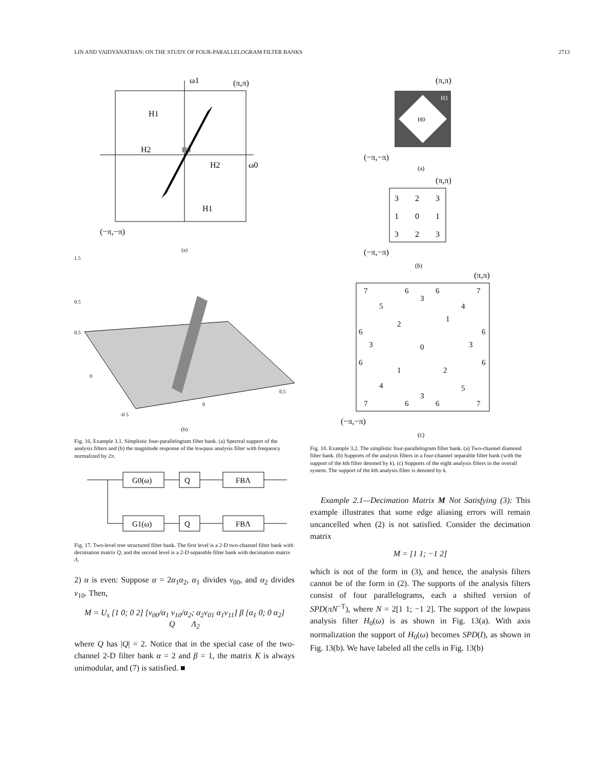LIN AND VAIDYANATHAN: ON THE STUDY OF FOUR-PARALLELOGRAM FILTER BANKS 2713
ω1
(π,π)
H1
H2
H0
H2
ω0
H1
(−π,−π)
(a)
1.5
0.5
0.5
0
0.5
0
-0 5
(b)
Fig. 16. Example 3.1. Simplistic four-parallelogram filter bank. (a) Spectral support of the analysis filters and (b) the magnitude response of the lowpass analysis filter with frequency normalized by 2π.
G0(ω)
Q
FBΛ
G1(ω)
Q
FBΛ
Fig. 17. Two-level tree structured filter bank. The first level is a 2-D two-channel filter bank with decimation matrix Q, and the second level is a 2-D separable filter bank with decimation matrix Λ.
2) α is even: Suppose α = 2α<sub>1</sub>α<sub>2</sub>, α<sub>1</sub> divides v<sub>00</sub>, and α<sub>2</sub> divides v<sub>10</sub>. Then,
M = U<sub>s</sub> [1 0; 0 2] [v<sub>00</sub>/α<sub>1</sub> v<sub>10</sub>/α<sub>2</sub>; α<sub>2</sub>v<sub>01</sub> α<sub>1</sub>v<sub>11</sub>] β [α<sub>1</sub> 0; 0 α<sub>2</sub>]
Q Λ<sub>2</sub>
where Q has |Q| = 2. Notice that in the special case of the two-channel 2-D filter bank α = 2 and β = 1, the matrix K is always unimodular, and (7) is satisfied. ■
(π,π)
H0
H1
(−π,−π)
(a)
(π,π)
3
2
3
1
0
1
3
2
3
(−π,−π)
(b)
(π,π)
7
6
6
7
3
5
4
2
1
6
6
3
0
3
6
6
1
2
4
5
3
7
6
6
7
(−π,−π)
(c)
Fig. 18. Example 3.2. The simplistic four-parallelogram filter bank. (a) Two-channel diamond filter bank. (b) Supports of the analysis filters in a four-channel separable filter bank (with the support of the kth filter denoted by k). (c) Supports of the eight analysis filters in the overall system. The support of the kth analysis filter is denoted by k.
Example 2.1—Decimation Matrix M Not Satisfying (3): This example illustrates that some edge aliasing errors will remain uncancelled when (2) is not satisfied. Consider the decimation matrix
M = [1 1; −1 2]
which is not of the form in (3), and hence, the analysis filters cannot be of the form in (2). The supports of the analysis filters consist of four parallelograms, each a shifted version of SPD(πN<sup>−T</sup>), where N = 2[1 1; −1 2]. The support of the lowpass analysis filter H<sub>0</sub>(ω) is as shown in Fig. 13(a). With axis normalization the support of H<sub>0</sub>(ω) becomes SPD(I), as shown in Fig. 13(b). We have labeled all the cells in Fig. 13(b)